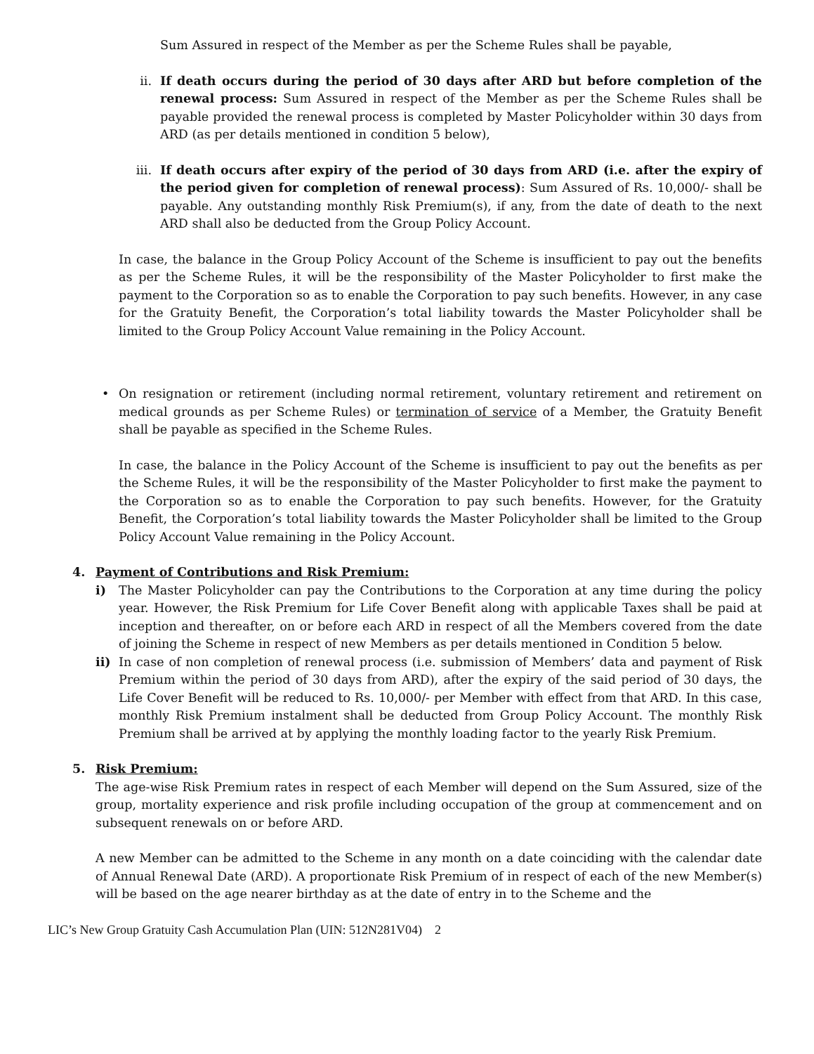Sum Assured in respect of the Member as per the Scheme Rules shall be payable,
ii. If death occurs during the period of 30 days after ARD but before completion of the renewal process: Sum Assured in respect of the Member as per the Scheme Rules shall be payable provided the renewal process is completed by Master Policyholder within 30 days from ARD (as per details mentioned in condition 5 below),
iii. If death occurs after expiry of the period of 30 days from ARD (i.e. after the expiry of the period given for completion of renewal process): Sum Assured of Rs. 10,000/- shall be payable. Any outstanding monthly Risk Premium(s), if any, from the date of death to the next ARD shall also be deducted from the Group Policy Account.
In case, the balance in the Group Policy Account of the Scheme is insufficient to pay out the benefits as per the Scheme Rules, it will be the responsibility of the Master Policyholder to first make the payment to the Corporation so as to enable the Corporation to pay such benefits. However, in any case for the Gratuity Benefit, the Corporation’s total liability towards the Master Policyholder shall be limited to the Group Policy Account Value remaining in the Policy Account.
• On resignation or retirement (including normal retirement, voluntary retirement and retirement on medical grounds as per Scheme Rules) or termination of service of a Member, the Gratuity Benefit shall be payable as specified in the Scheme Rules.
In case, the balance in the Policy Account of the Scheme is insufficient to pay out the benefits as per the Scheme Rules, it will be the responsibility of the Master Policyholder to first make the payment to the Corporation so as to enable the Corporation to pay such benefits. However, for the Gratuity Benefit, the Corporation’s total liability towards the Master Policyholder shall be limited to the Group Policy Account Value remaining in the Policy Account.
4. Payment of Contributions and Risk Premium:
i) The Master Policyholder can pay the Contributions to the Corporation at any time during the policy year. However, the Risk Premium for Life Cover Benefit along with applicable Taxes shall be paid at inception and thereafter, on or before each ARD in respect of all the Members covered from the date of joining the Scheme in respect of new Members as per details mentioned in Condition 5 below.
ii) In case of non completion of renewal process (i.e. submission of Members’ data and payment of Risk Premium within the period of 30 days from ARD), after the expiry of the said period of 30 days, the Life Cover Benefit will be reduced to Rs. 10,000/- per Member with effect from that ARD. In this case, monthly Risk Premium instalment shall be deducted from Group Policy Account. The monthly Risk Premium shall be arrived at by applying the monthly loading factor to the yearly Risk Premium.
5. Risk Premium:
The age-wise Risk Premium rates in respect of each Member will depend on the Sum Assured, size of the group, mortality experience and risk profile including occupation of the group at commencement and on subsequent renewals on or before ARD.
A new Member can be admitted to the Scheme in any month on a date coinciding with the calendar date of Annual Renewal Date (ARD). A proportionate Risk Premium of in respect of each of the new Member(s) will be based on the age nearer birthday as at the date of entry in to the Scheme and the
LIC’s New Group Gratuity Cash Accumulation Plan (UIN: 512N281V04) 2